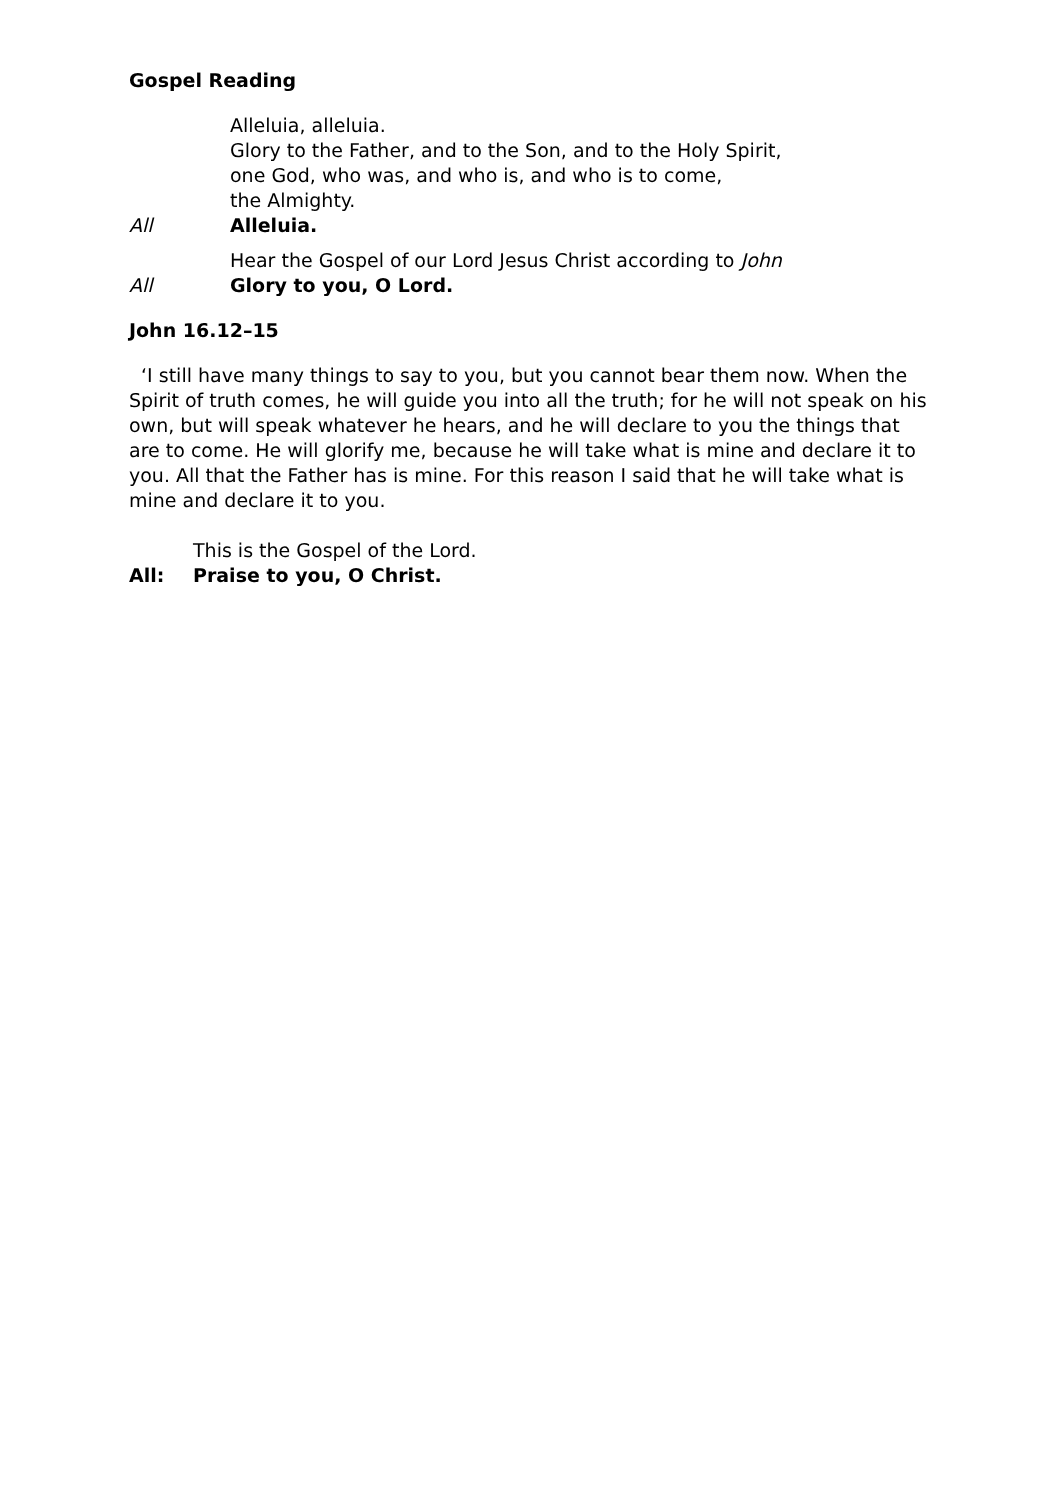Gospel Reading
Alleluia, alleluia.
Glory to the Father, and to the Son, and to the Holy Spirit,
one God, who was, and who is, and who is to come,
the Almighty.
All Alleluia.
Hear the Gospel of our Lord Jesus Christ according to John
All Glory to you, O Lord.
John 16.12–15
‘I still have many things to say to you, but you cannot bear them now. When the Spirit of truth comes, he will guide you into all the truth; for he will not speak on his own, but will speak whatever he hears, and he will declare to you the things that are to come. He will glorify me, because he will take what is mine and declare it to you. All that the Father has is mine. For this reason I said that he will take what is mine and declare it to you.
This is the Gospel of the Lord.
All: Praise to you, O Christ.